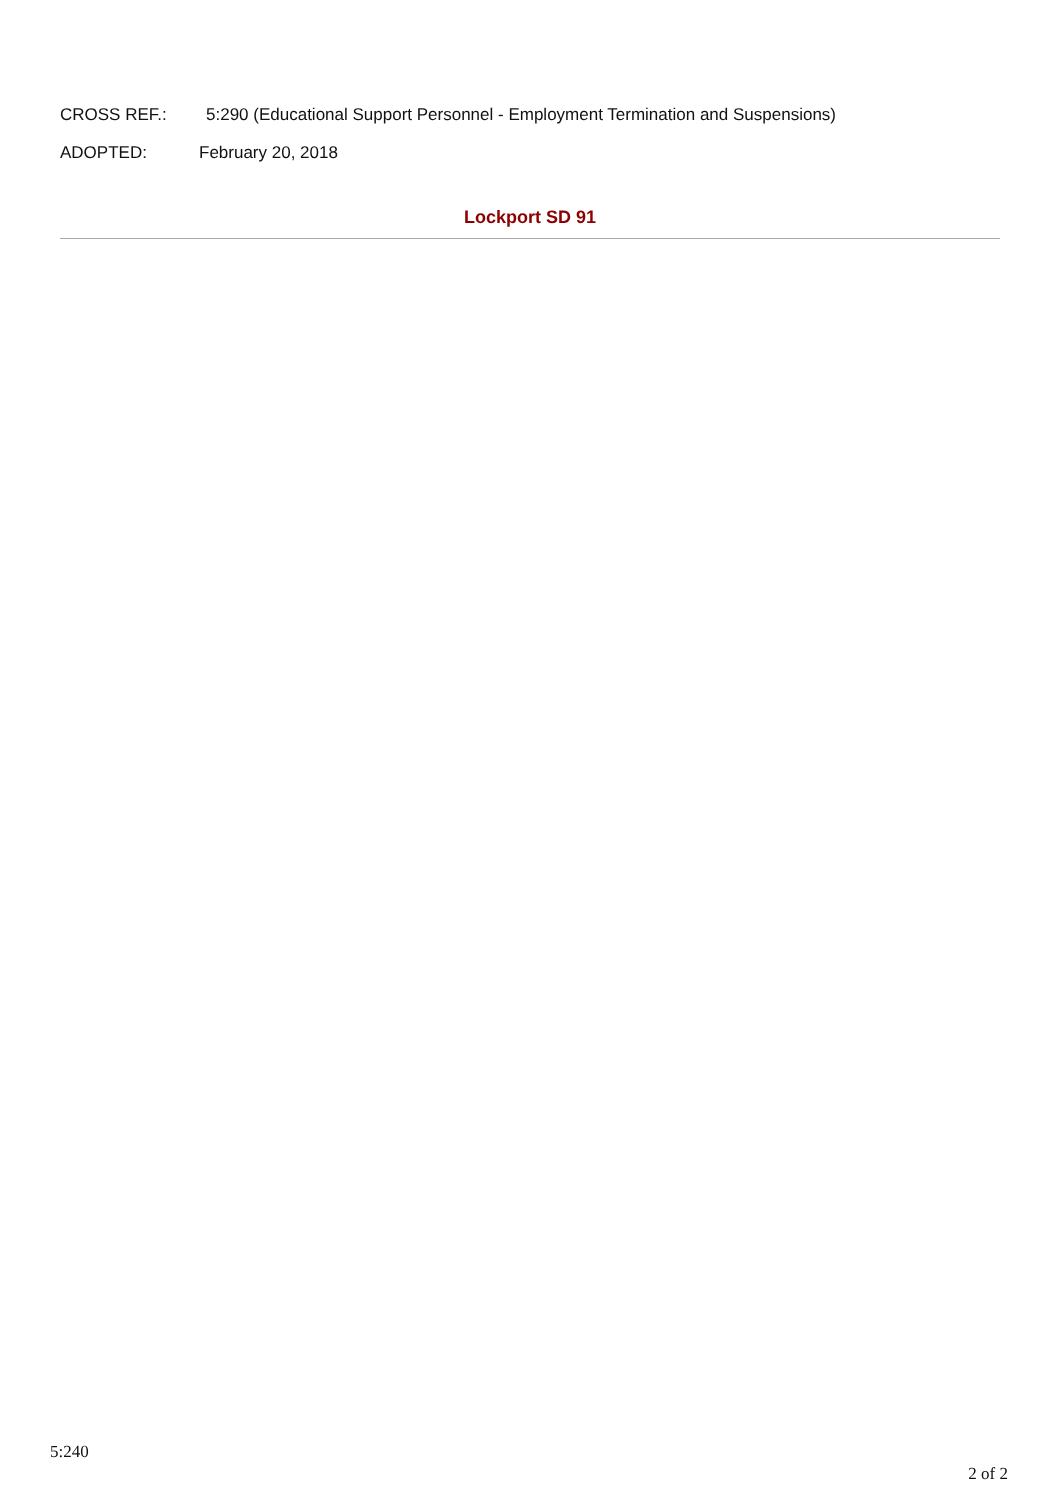CROSS REF.: 5:290 (Educational Support Personnel - Employment Termination and Suspensions)
ADOPTED: February 20, 2018
Lockport SD 91
5:240
2 of 2